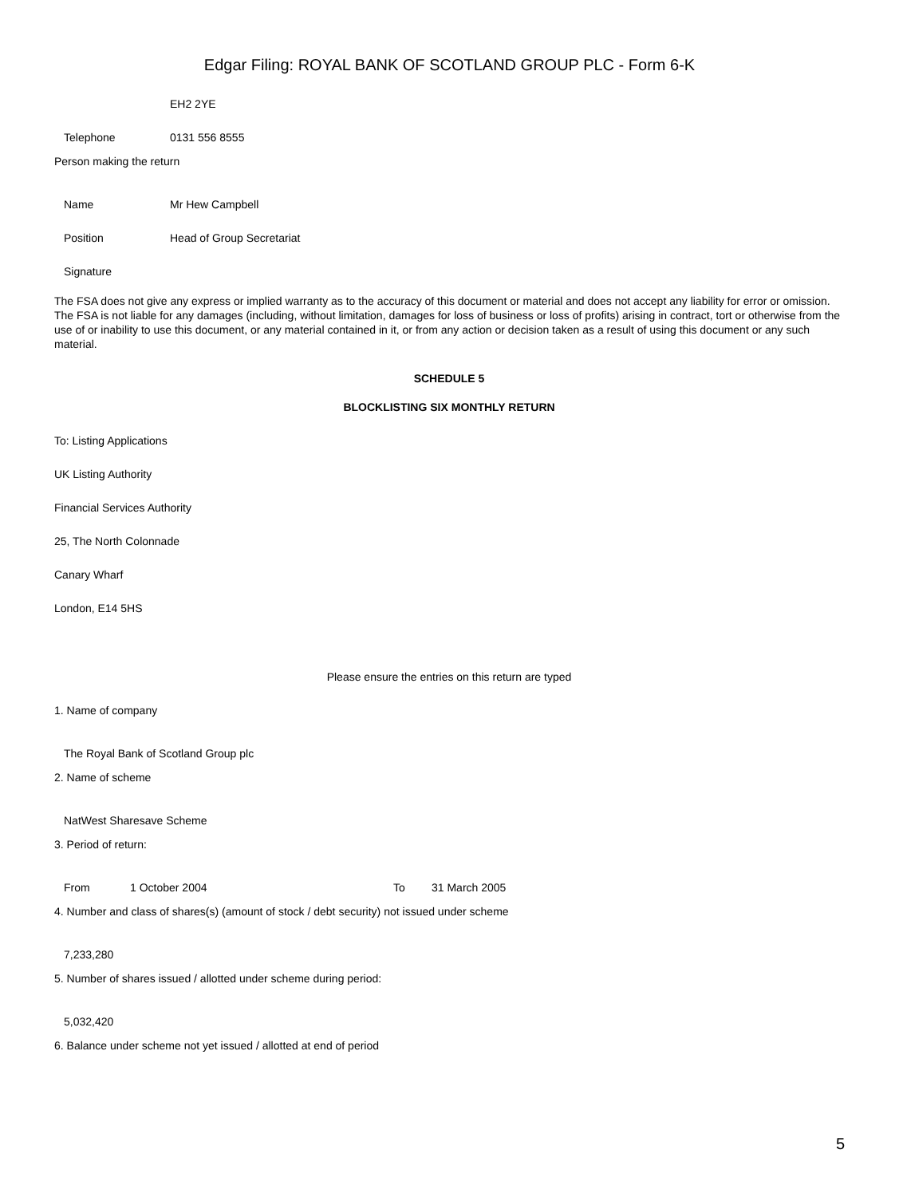Edgar Filing: ROYAL BANK OF SCOTLAND GROUP PLC - Form 6-K
EH2 2YE
Telephone 0131 556 8555
Person making the return
Name Mr Hew Campbell
Position Head of Group Secretariat
Signature
The FSA does not give any express or implied warranty as to the accuracy of this document or material and does not accept any liability for error or omission. The FSA is not liable for any damages (including, without limitation, damages for loss of business or loss of profits) arising in contract, tort or otherwise from the use of or inability to use this document, or any material contained in it, or from any action or decision taken as a result of using this document or any such material.
SCHEDULE 5
BLOCKLISTING SIX MONTHLY RETURN
To: Listing Applications
UK Listing Authority
Financial Services Authority
25, The North Colonnade
Canary Wharf
London, E14 5HS
Please ensure the entries on this return are typed
1. Name of company
The Royal Bank of Scotland Group plc
2. Name of scheme
NatWest Sharesave Scheme
3. Period of return:
From 1 October 2004 To 31 March 2005
4. Number and class of shares(s) (amount of stock / debt security) not issued under scheme
7,233,280
5. Number of shares issued / allotted under scheme during period:
5,032,420
6. Balance under scheme not yet issued / allotted at end of period
5